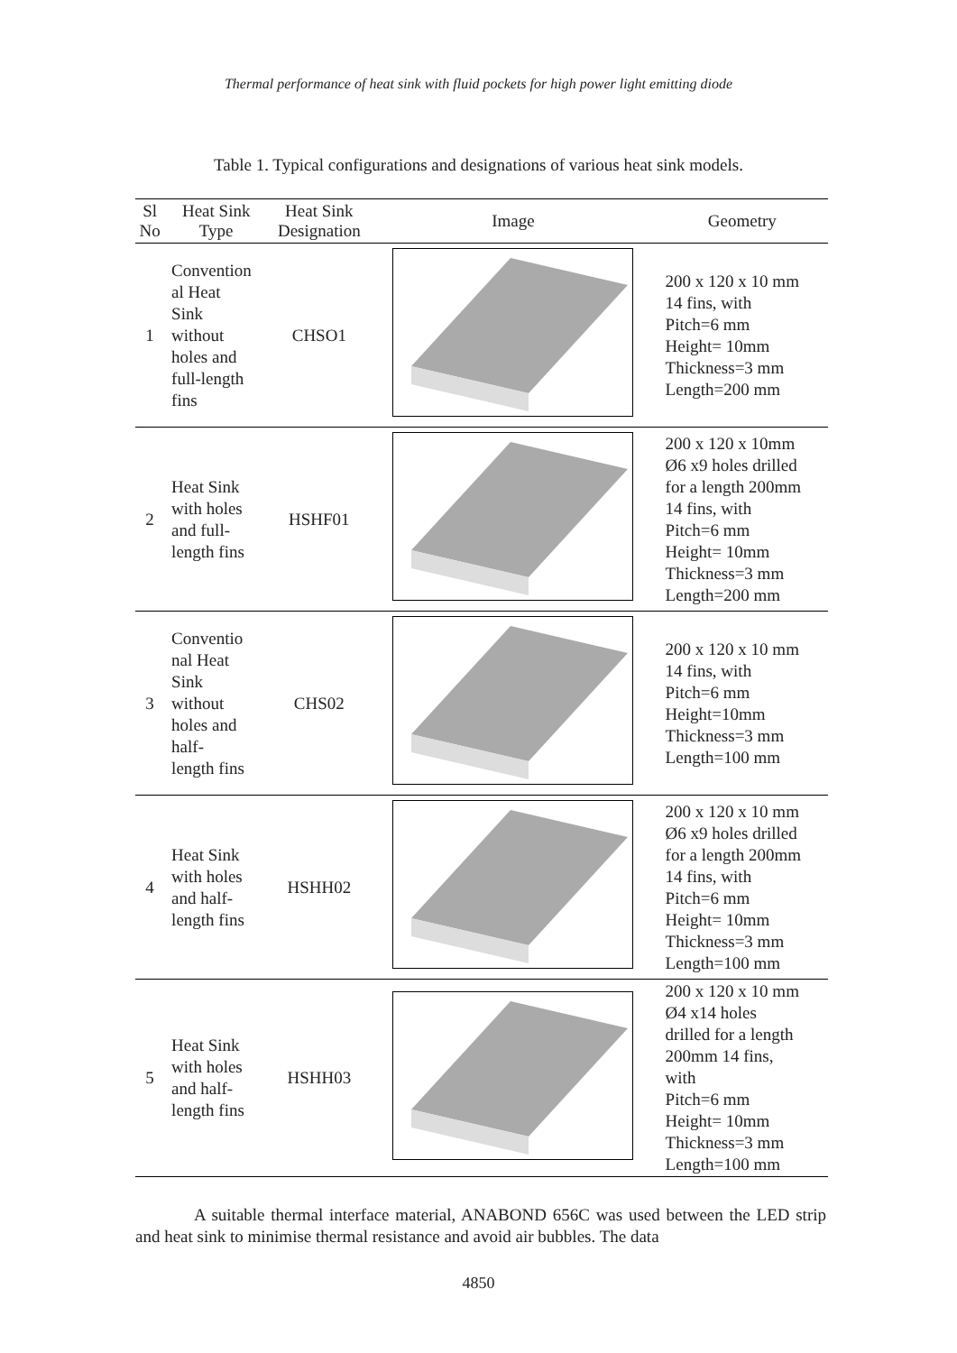Thermal performance of heat sink with fluid pockets for high power light emitting diode
Table 1. Typical configurations and designations of various heat sink models.
| Sl No | Heat Sink Type | Heat Sink Designation | Image | Geometry |
| --- | --- | --- | --- | --- |
| 1 | Convention al Heat Sink without holes and full-length fins | CHSO1 | | 200 x 120 x 10 mm 14 fins, with Pitch=6 mm Height= 10mm Thickness=3 mm Length=200 mm |
| 2 | Heat Sink with holes and full- length fins | HSHF01 | | 200 x 120 x 10mm Ø6 x9 holes drilled for a length 200mm 14 fins, with Pitch=6 mm Height= 10mm Thickness=3 mm Length=200 mm |
| 3 | Conventio nal Heat Sink without holes and half- length fins | CHS02 | | 200 x 120 x 10 mm 14 fins, with Pitch=6 mm Height=10mm Thickness=3 mm Length=100 mm |
| 4 | Heat Sink with holes and half- length fins | HSHH02 | | 200 x 120 x 10 mm Ø6 x9 holes drilled for a length 200mm 14 fins, with Pitch=6 mm Height= 10mm Thickness=3 mm Length=100 mm |
| 5 | Heat Sink with holes and half- length fins | HSHH03 | | 200 x 120 x 10 mm Ø4 x14 holes drilled for a length 200mm 14 fins, with Pitch=6 mm Height= 10mm Thickness=3 mm Length=100 mm |
A suitable thermal interface material, ANABOND 656C was used between the LED strip and heat sink to minimise thermal resistance and avoid air bubbles. The data
4850